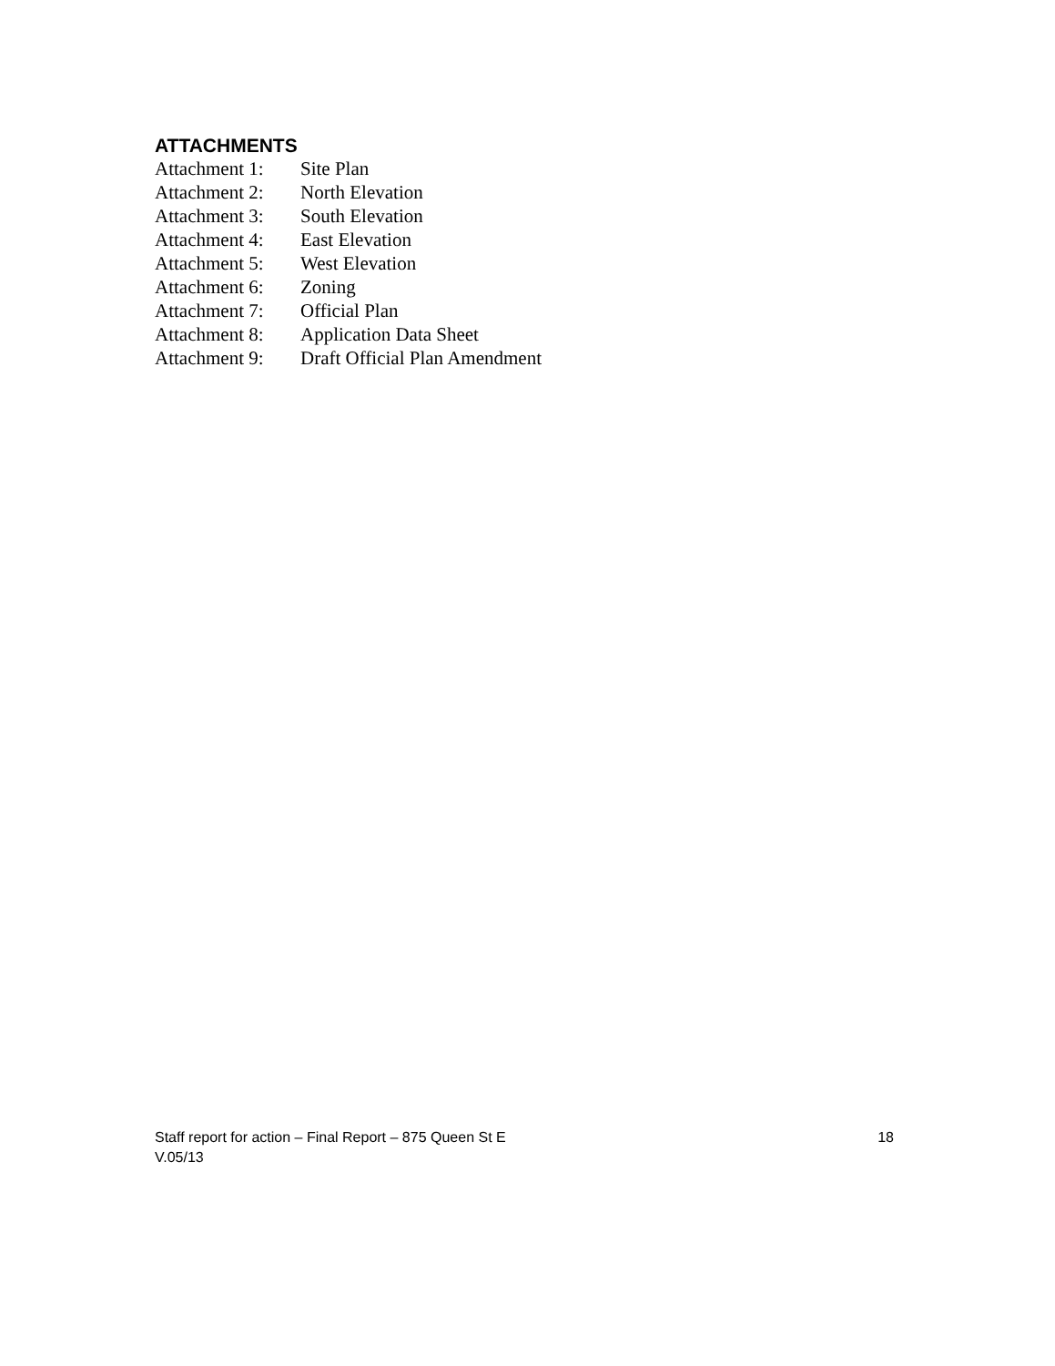ATTACHMENTS
Attachment 1: Site Plan
Attachment 2: North Elevation
Attachment 3: South Elevation
Attachment 4: East Elevation
Attachment 5: West Elevation
Attachment 6: Zoning
Attachment 7: Official Plan
Attachment 8: Application Data Sheet
Attachment 9: Draft Official Plan Amendment
Staff report for action – Final Report – 875 Queen St E 18
V.05/13